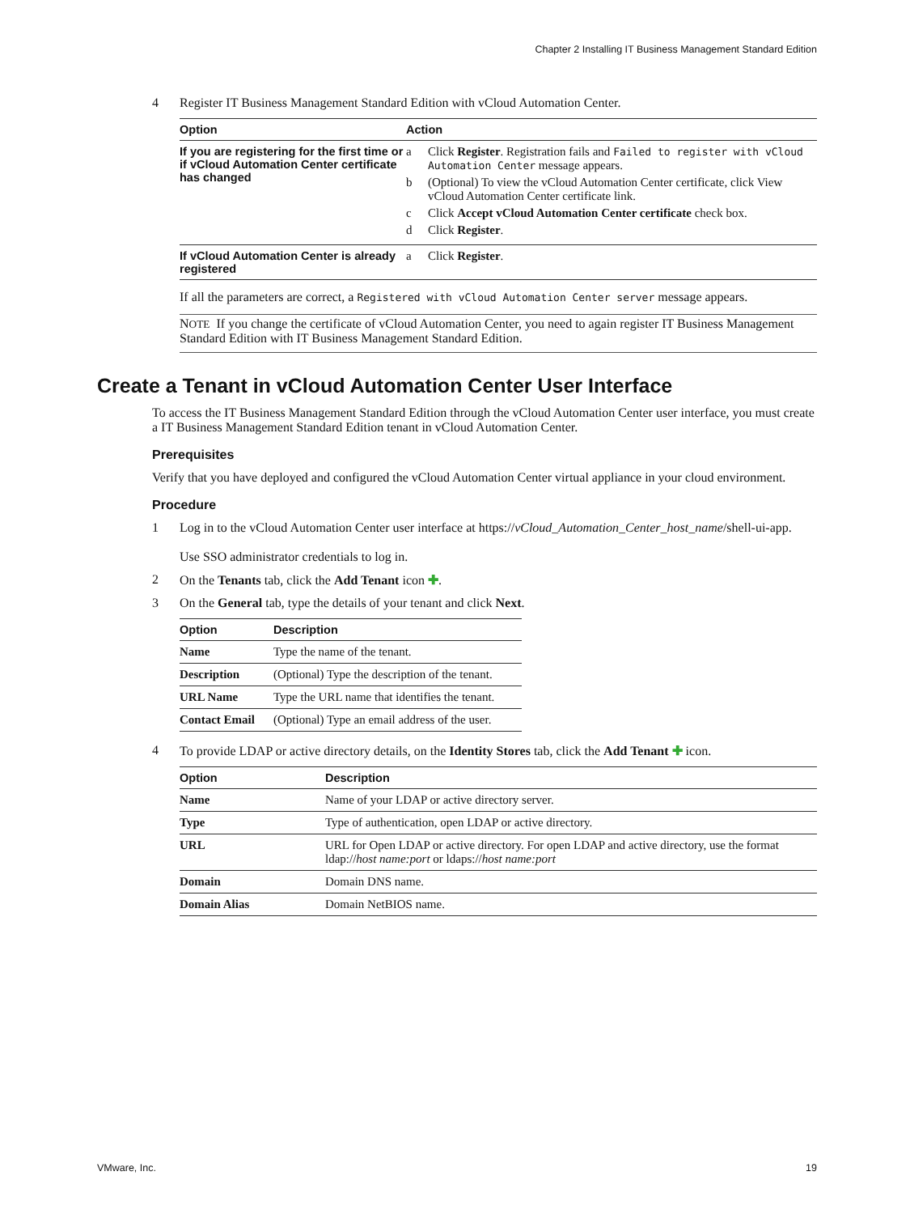Chapter 2 Installing IT Business Management Standard Edition
4 Register IT Business Management Standard Edition with vCloud Automation Center.
| Option | Action |
| --- | --- |
| If you are registering for the first time or if vCloud Automation Center certificate has changed | a Click Register . Registration fails and Failed to register with vCloud Automation Center message appears. b (Optional) To view the vCloud Automation Center certificate, click View vCloud Automation Center certificate link. c Click Accept vCloud Automation Center certificate check box. d Click Register . |
| If vCloud Automation Center is already registered | a Click Register . |
If all the parameters are correct, a Registered with vCloud Automation Center server message appears.
NOTE If you change the certificate of vCloud Automation Center, you need to again register IT Business Management Standard Edition with IT Business Management Standard Edition.
Create a Tenant in vCloud Automation Center User Interface
To access the IT Business Management Standard Edition through the vCloud Automation Center user interface, you must create a IT Business Management Standard Edition tenant in vCloud Automation Center.
Prerequisites
Verify that you have deployed and configured the vCloud Automation Center virtual appliance in your cloud environment.
Procedure
1 Log in to the vCloud Automation Center user interface at https://vCloud_Automation_Center_host_name/shell-ui-app.
Use SSO administrator credentials to log in.
2 On the Tenants tab, click the Add Tenant icon ✚.
3 On the General tab, type the details of your tenant and click Next.
| Option | Description |
| --- | --- |
| Name | Type the name of the tenant. |
| Description | (Optional) Type the description of the tenant. |
| URL Name | Type the URL name that identifies the tenant. |
| Contact Email | (Optional) Type an email address of the user. |
4 To provide LDAP or active directory details, on the Identity Stores tab, click the Add Tenant ✚ icon.
| Option | Description |
| --- | --- |
| Name | Name of your LDAP or active directory server. |
| Type | Type of authentication, open LDAP or active directory. |
| URL | URL for Open LDAP or active directory. For open LDAP and active directory, use the format ldap:// host name:port or ldaps:// host name:port |
| Domain | Domain DNS name. |
| Domain Alias | Domain NetBIOS name. |
VMware, Inc. 19